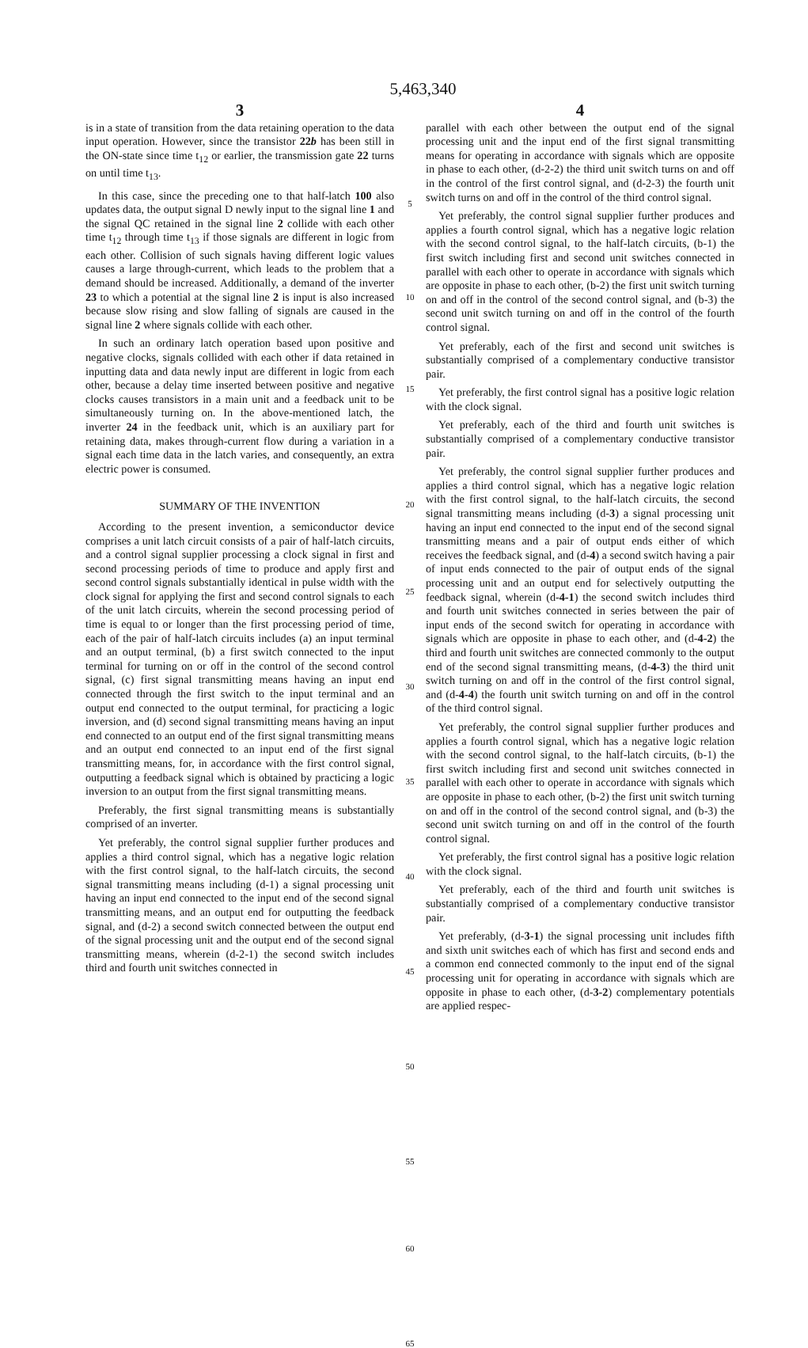5,463,340
3
is in a state of transition from the data retaining operation to the data input operation. However, since the transistor 22b has been still in the ON-state since time t<sub>12</sub> or earlier, the transmission gate 22 turns on until time t<sub>13</sub>.
In this case, since the preceding one to that half-latch 100 also updates data, the output signal D newly input to the signal line 1 and the signal QC retained in the signal line 2 collide with each other time t<sub>12</sub> through time t<sub>13</sub> if those signals are different in logic from each other. Collision of such signals having different logic values causes a large through-current, which leads to the problem that a demand should be increased. Additionally, a demand of the inverter 23 to which a potential at the signal line 2 is input is also increased because slow rising and slow falling of signals are caused in the signal line 2 where signals collide with each other.
In such an ordinary latch operation based upon positive and negative clocks, signals collided with each other if data retained in inputting data and data newly input are different in logic from each other, because a delay time inserted between positive and negative clocks causes transistors in a main unit and a feedback unit to be simultaneously turning on. In the above-mentioned latch, the inverter 24 in the feedback unit, which is an auxiliary part for retaining data, makes through-current flow during a variation in a signal each time data in the latch varies, and consequently, an extra electric power is consumed.
SUMMARY OF THE INVENTION
According to the present invention, a semiconductor device comprises a unit latch circuit consists of a pair of half-latch circuits, and a control signal supplier processing a clock signal in first and second processing periods of time to produce and apply first and second control signals substantially identical in pulse width with the clock signal for applying the first and second control signals to each of the unit latch circuits, wherein the second processing period of time is equal to or longer than the first processing period of time, each of the pair of half-latch circuits includes (a) an input terminal and an output terminal, (b) a first switch connected to the input terminal for turning on or off in the control of the second control signal, (c) first signal transmitting means having an input end connected through the first switch to the input terminal and an output end connected to the output terminal, for practicing a logic inversion, and (d) second signal transmitting means having an input end connected to an output end of the first signal transmitting means and an output end connected to an input end of the first signal transmitting means, for, in accordance with the first control signal, outputting a feedback signal which is obtained by practicing a logic inversion to an output from the first signal transmitting means.
Preferably, the first signal transmitting means is substantially comprised of an inverter.
Yet preferably, the control signal supplier further produces and applies a third control signal, which has a negative logic relation with the first control signal, to the half-latch circuits, the second signal transmitting means including (d-1) a signal processing unit having an input end connected to the input end of the second signal transmitting means, and an output end for outputting the feedback signal, and (d-2) a second switch connected between the output end of the signal processing unit and the output end of the second signal transmitting means, wherein (d-2-1) the second switch includes third and fourth unit switches connected in
5
10
15
20
25
30
35
40
45
50
55
60
65
4
parallel with each other between the output end of the signal processing unit and the input end of the first signal transmitting means for operating in accordance with signals which are opposite in phase to each other, (d-2-2) the third unit switch turns on and off in the control of the first control signal, and (d-2-3) the fourth unit switch turns on and off in the control of the third control signal.
Yet preferably, the control signal supplier further produces and applies a fourth control signal, which has a negative logic relation with the second control signal, to the half-latch circuits, (b-1) the first switch including first and second unit switches connected in parallel with each other to operate in accordance with signals which are opposite in phase to each other, (b-2) the first unit switch turning on and off in the control of the second control signal, and (b-3) the second unit switch turning on and off in the control of the fourth control signal.
Yet preferably, each of the first and second unit switches is substantially comprised of a complementary conductive transistor pair.
Yet preferably, the first control signal has a positive logic relation with the clock signal.
Yet preferably, each of the third and fourth unit switches is substantially comprised of a complementary conductive transistor pair.
Yet preferably, the control signal supplier further produces and applies a third control signal, which has a negative logic relation with the first control signal, to the half-latch circuits, the second signal transmitting means including (d-3) a signal processing unit having an input end connected to the input end of the second signal transmitting means and a pair of output ends either of which receives the feedback signal, and (d-4) a second switch having a pair of input ends connected to the pair of output ends of the signal processing unit and an output end for selectively outputting the feedback signal, wherein (d-4-1) the second switch includes third and fourth unit switches connected in series between the pair of input ends of the second switch for operating in accordance with signals which are opposite in phase to each other, and (d-4-2) the third and fourth unit switches are connected commonly to the output end of the second signal transmitting means, (d-4-3) the third unit switch turning on and off in the control of the first control signal, and (d-4-4) the fourth unit switch turning on and off in the control of the third control signal.
Yet preferably, the control signal supplier further produces and applies a fourth control signal, which has a negative logic relation with the second control signal, to the half-latch circuits, (b-1) the first switch including first and second unit switches connected in parallel with each other to operate in accordance with signals which are opposite in phase to each other, (b-2) the first unit switch turning on and off in the control of the second control signal, and (b-3) the second unit switch turning on and off in the control of the fourth control signal.
Yet preferably, the first control signal has a positive logic relation with the clock signal.
Yet preferably, each of the third and fourth unit switches is substantially comprised of a complementary conductive transistor pair.
Yet preferably, (d-3-1) the signal processing unit includes fifth and sixth unit switches each of which has first and second ends and a common end connected commonly to the input end of the signal processing unit for operating in accordance with signals which are opposite in phase to each other, (d-3-2) complementary potentials are applied respec-